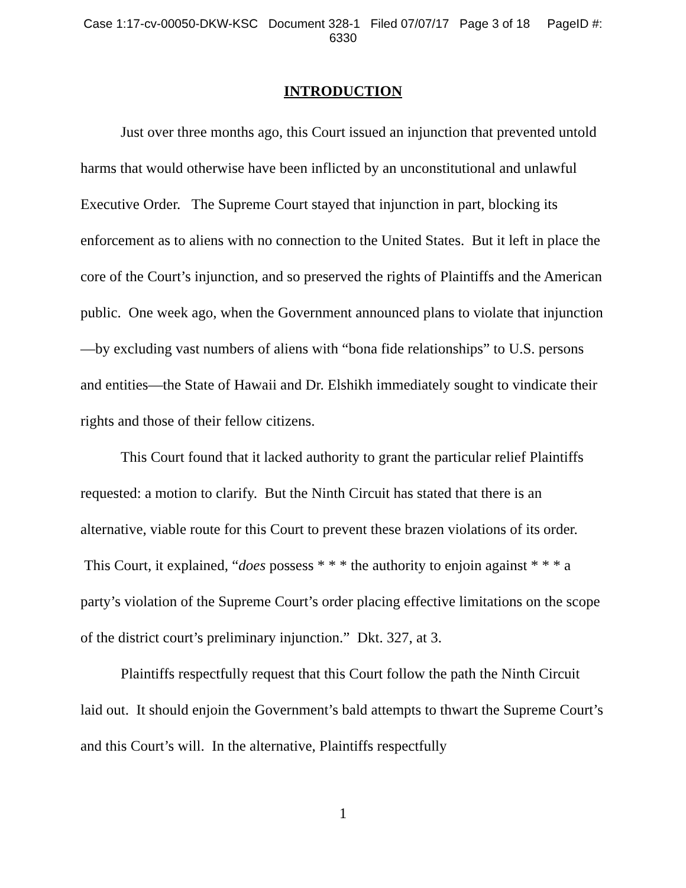Case 1:17-cv-00050-DKW-KSC Document 328-1 Filed 07/07/17 Page 3 of 18 PageID #:
6330
INTRODUCTION
Just over three months ago, this Court issued an injunction that prevented untold harms that would otherwise have been inflicted by an unconstitutional and unlawful Executive Order. The Supreme Court stayed that injunction in part, blocking its enforcement as to aliens with no connection to the United States. But it left in place the core of the Court’s injunction, and so preserved the rights of Plaintiffs and the American public. One week ago, when the Government announced plans to violate that injunction—by excluding vast numbers of aliens with “bona fide relationships” to U.S. persons and entities—the State of Hawaii and Dr. Elshikh immediately sought to vindicate their rights and those of their fellow citizens.
This Court found that it lacked authority to grant the particular relief Plaintiffs requested: a motion to clarify. But the Ninth Circuit has stated that there is an alternative, viable route for this Court to prevent these brazen violations of its order. This Court, it explained, “does possess * * * the authority to enjoin against * * * a party’s violation of the Supreme Court’s order placing effective limitations on the scope of the district court’s preliminary injunction.” Dkt. 327, at 3.
Plaintiffs respectfully request that this Court follow the path the Ninth Circuit laid out. It should enjoin the Government’s bald attempts to thwart the Supreme Court’s and this Court’s will. In the alternative, Plaintiffs respectfully
1